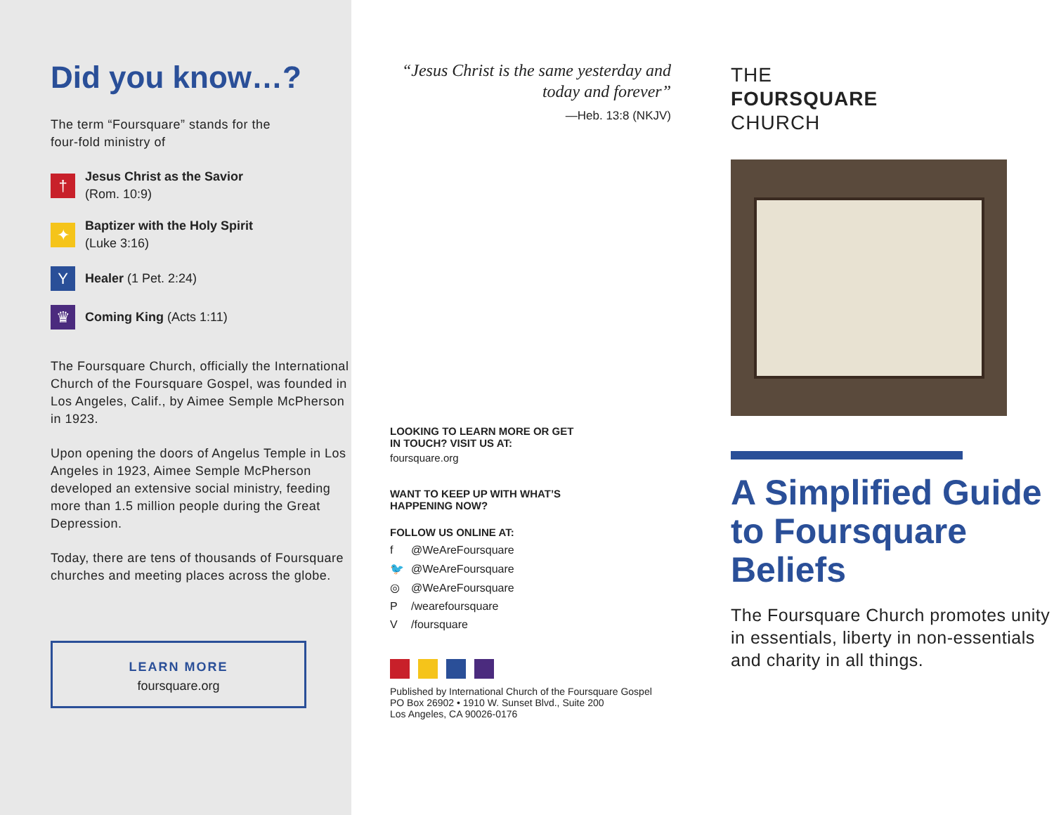Did you know…?
The term “Foursquare” stands for the
four-fold ministry of
†
Jesus Christ as the Savior
(Rom. 10:9)
✦
Baptizer with the Holy Spirit
(Luke 3:16)
Y
Healer (1 Pet. 2:24)
♛
Coming King (Acts 1:11)
The Foursquare Church, officially the International Church of the Foursquare Gospel, was founded in Los Angeles, Calif., by Aimee Semple McPherson in 1923.
Upon opening the doors of Angelus Temple in Los Angeles in 1923, Aimee Semple McPherson developed an extensive social ministry, feeding more than 1.5 million people during the Great Depression.
Today, there are tens of thousands of Foursquare churches and meeting places across the globe.
LEARN MORE
foursquare.org
“Jesus Christ is the same yesterday and today and forever”
—Heb. 13:8 (NKJV)
LOOKING TO LEARN MORE OR GET
IN TOUCH? VISIT US AT:
foursquare.org
WANT TO KEEP UP WITH WHAT’S
HAPPENING NOW?
FOLLOW US ONLINE AT:
f @WeAreFoursquare
🐦 @WeAreFoursquare
◎ @WeAreFoursquare
P /wearefoursquare
V /foursquare
Published by International Church of the Foursquare Gospel
PO Box 26902 • 1910 W. Sunset Blvd., Suite 200
Los Angeles, CA 90026-0176
THE
FOURSQUARE
CHURCH
A Simplified Guide to Foursquare Beliefs
The Foursquare Church promotes unity in essentials, liberty in non-essentials and charity in all things.